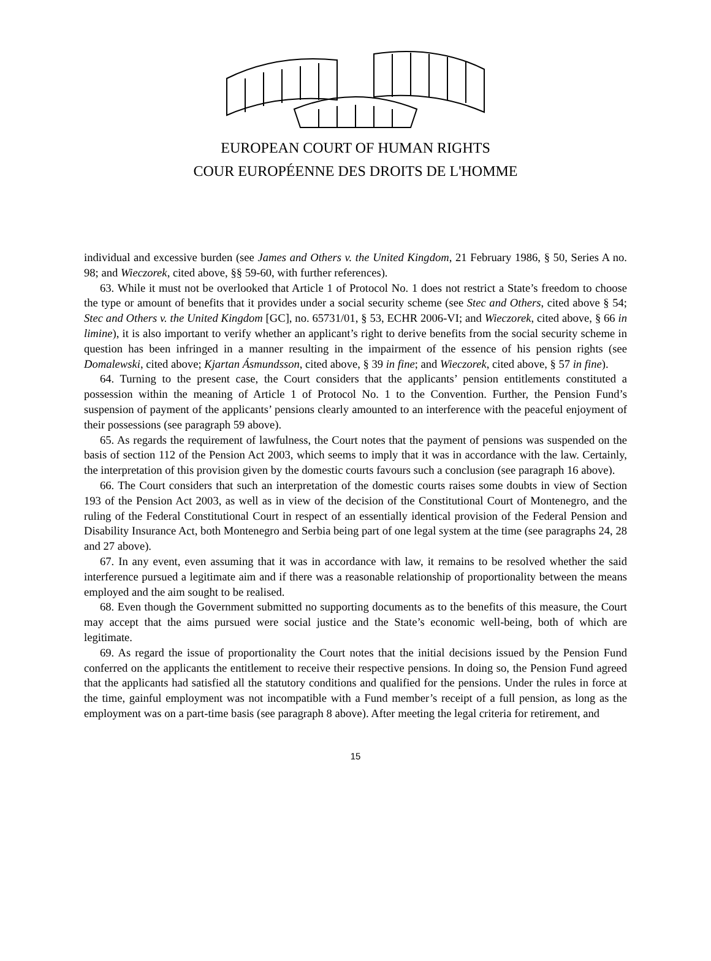EUROPEAN COURT OF HUMAN RIGHTS
COUR EUROPÉENNE DES DROITS DE L'HOMME
individual and excessive burden (see James and Others v. the United Kingdom, 21 February 1986, § 50, Series A no. 98; and Wieczorek, cited above, §§ 59-60, with further references).
63. While it must not be overlooked that Article 1 of Protocol No. 1 does not restrict a State’s freedom to choose the type or amount of benefits that it provides under a social security scheme (see Stec and Others, cited above § 54; Stec and Others v. the United Kingdom [GC], no. 65731/01, § 53, ECHR 2006-VI; and Wieczorek, cited above, § 66 in limine), it is also important to verify whether an applicant’s right to derive benefits from the social security scheme in question has been infringed in a manner resulting in the impairment of the essence of his pension rights (see Domalewski, cited above; Kjartan Ásmundsson, cited above, § 39 in fine; and Wieczorek, cited above, § 57 in fine).
64. Turning to the present case, the Court considers that the applicants’ pension entitlements constituted a possession within the meaning of Article 1 of Protocol No. 1 to the Convention. Further, the Pension Fund’s suspension of payment of the applicants’ pensions clearly amounted to an interference with the peaceful enjoyment of their possessions (see paragraph 59 above).
65. As regards the requirement of lawfulness, the Court notes that the payment of pensions was suspended on the basis of section 112 of the Pension Act 2003, which seems to imply that it was in accordance with the law. Certainly, the interpretation of this provision given by the domestic courts favours such a conclusion (see paragraph 16 above).
66. The Court considers that such an interpretation of the domestic courts raises some doubts in view of Section 193 of the Pension Act 2003, as well as in view of the decision of the Constitutional Court of Montenegro, and the ruling of the Federal Constitutional Court in respect of an essentially identical provision of the Federal Pension and Disability Insurance Act, both Montenegro and Serbia being part of one legal system at the time (see paragraphs 24, 28 and 27 above).
67. In any event, even assuming that it was in accordance with law, it remains to be resolved whether the said interference pursued a legitimate aim and if there was a reasonable relationship of proportionality between the means employed and the aim sought to be realised.
68. Even though the Government submitted no supporting documents as to the benefits of this measure, the Court may accept that the aims pursued were social justice and the State’s economic well-being, both of which are legitimate.
69. As regard the issue of proportionality the Court notes that the initial decisions issued by the Pension Fund conferred on the applicants the entitlement to receive their respective pensions. In doing so, the Pension Fund agreed that the applicants had satisfied all the statutory conditions and qualified for the pensions. Under the rules in force at the time, gainful employment was not incompatible with a Fund member’s receipt of a full pension, as long as the employment was on a part-time basis (see paragraph 8 above). After meeting the legal criteria for retirement, and
15